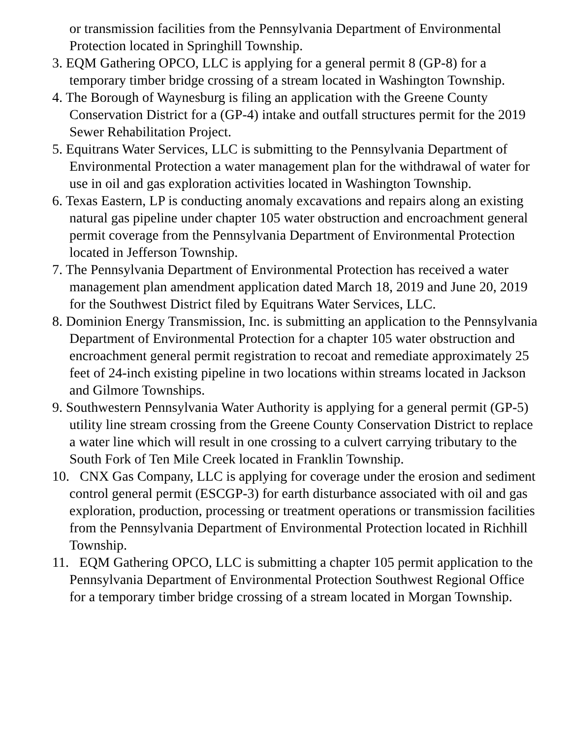or transmission facilities from the Pennsylvania Department of Environmental Protection located in Springhill Township.
3. EQM Gathering OPCO, LLC is applying for a general permit 8 (GP-8) for a temporary timber bridge crossing of a stream located in Washington Township.
4. The Borough of Waynesburg is filing an application with the Greene County Conservation District for a (GP-4) intake and outfall structures permit for the 2019 Sewer Rehabilitation Project.
5. Equitrans Water Services, LLC is submitting to the Pennsylvania Department of Environmental Protection a water management plan for the withdrawal of water for use in oil and gas exploration activities located in Washington Township.
6. Texas Eastern, LP is conducting anomaly excavations and repairs along an existing natural gas pipeline under chapter 105 water obstruction and encroachment general permit coverage from the Pennsylvania Department of Environmental Protection located in Jefferson Township.
7. The Pennsylvania Department of Environmental Protection has received a water management plan amendment application dated March 18, 2019 and June 20, 2019 for the Southwest District filed by Equitrans Water Services, LLC.
8. Dominion Energy Transmission, Inc. is submitting an application to the Pennsylvania Department of Environmental Protection for a chapter 105 water obstruction and encroachment general permit registration to recoat and remediate approximately 25 feet of 24-inch existing pipeline in two locations within streams located in Jackson and Gilmore Townships.
9. Southwestern Pennsylvania Water Authority is applying for a general permit (GP-5) utility line stream crossing from the Greene County Conservation District to replace a water line which will result in one crossing to a culvert carrying tributary to the South Fork of Ten Mile Creek located in Franklin Township.
10. CNX Gas Company, LLC is applying for coverage under the erosion and sediment control general permit (ESCGP-3) for earth disturbance associated with oil and gas exploration, production, processing or treatment operations or transmission facilities from the Pennsylvania Department of Environmental Protection located in Richhill Township.
11. EQM Gathering OPCO, LLC is submitting a chapter 105 permit application to the Pennsylvania Department of Environmental Protection Southwest Regional Office for a temporary timber bridge crossing of a stream located in Morgan Township.